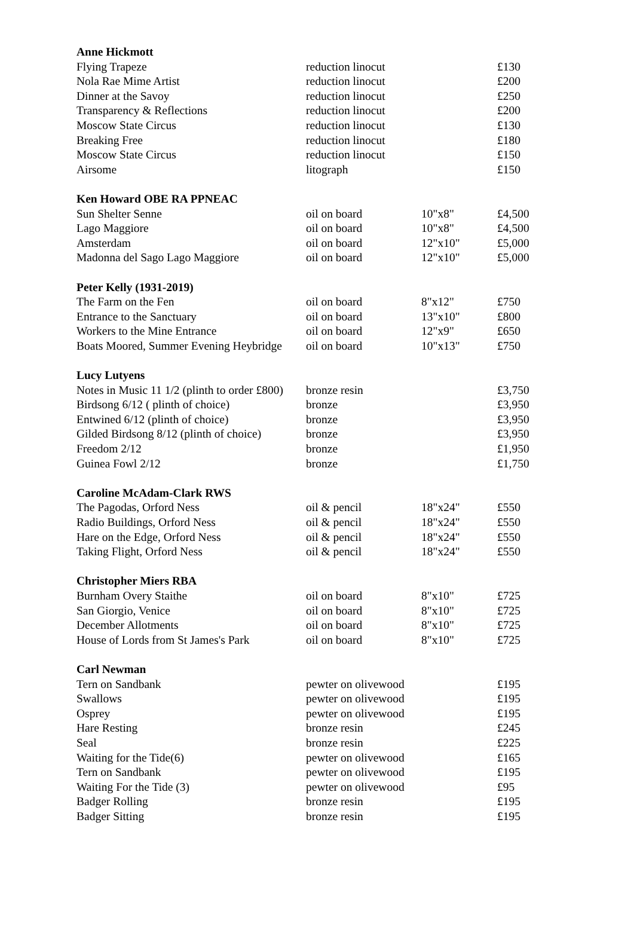| Anne Hickmott | | | |
| Flying Trapeze | reduction linocut | | £130 |
| Nola Rae Mime Artist | reduction linocut | | £200 |
| Dinner at the Savoy | reduction linocut | | £250 |
| Transparency & Reflections | reduction linocut | | £200 |
| Moscow State Circus | reduction linocut | | £130 |
| Breaking Free | reduction linocut | | £180 |
| Moscow State Circus | reduction linocut | | £150 |
| Airsome | litograph | | £150 |
| Ken Howard OBE RA PPNEAC | | | |
| Sun Shelter Senne | oil on board | 10"x8" | £4,500 |
| Lago Maggiore | oil on board | 10"x8" | £4,500 |
| Amsterdam | oil on board | 12"x10" | £5,000 |
| Madonna del Sago Lago Maggiore | oil on board | 12"x10" | £5,000 |
| Peter Kelly (1931-2019) | | | |
| The Farm on the Fen | oil on board | 8"x12" | £750 |
| Entrance to the Sanctuary | oil on board | 13"x10" | £800 |
| Workers to the Mine Entrance | oil on board | 12"x9" | £650 |
| Boats Moored, Summer Evening Heybridge | oil on board | 10"x13" | £750 |
| Lucy Lutyens | | | |
| Notes in Music 11 1/2 (plinth to order £800) | bronze resin | | £3,750 |
| Birdsong 6/12 ( plinth of choice) | bronze | | £3,950 |
| Entwined 6/12 (plinth of choice) | bronze | | £3,950 |
| Gilded Birdsong 8/12 (plinth of choice) | bronze | | £3,950 |
| Freedom 2/12 | bronze | | £1,950 |
| Guinea Fowl 2/12 | bronze | | £1,750 |
| Caroline McAdam-Clark RWS | | | |
| The Pagodas, Orford Ness | oil & pencil | 18"x24" | £550 |
| Radio Buildings, Orford Ness | oil & pencil | 18"x24" | £550 |
| Hare on the Edge, Orford Ness | oil & pencil | 18"x24" | £550 |
| Taking Flight, Orford Ness | oil & pencil | 18"x24" | £550 |
| Christopher Miers RBA | | | |
| Burnham Overy Staithe | oil on board | 8"x10" | £725 |
| San Giorgio, Venice | oil on board | 8"x10" | £725 |
| December Allotments | oil on board | 8"x10" | £725 |
| House of Lords from St James's Park | oil on board | 8"x10" | £725 |
| Carl Newman | | | |
| Tern on Sandbank | pewter on olivewood | | £195 |
| Swallows | pewter on olivewood | | £195 |
| Osprey | pewter on olivewood | | £195 |
| Hare Resting | bronze resin | | £245 |
| Seal | bronze resin | | £225 |
| Waiting for the Tide(6) | pewter on olivewood | | £165 |
| Tern on Sandbank | pewter on olivewood | | £195 |
| Waiting For the Tide (3) | pewter on olivewood | | £95 |
| Badger Rolling | bronze resin | | £195 |
| Badger Sitting | bronze resin | | £195 |